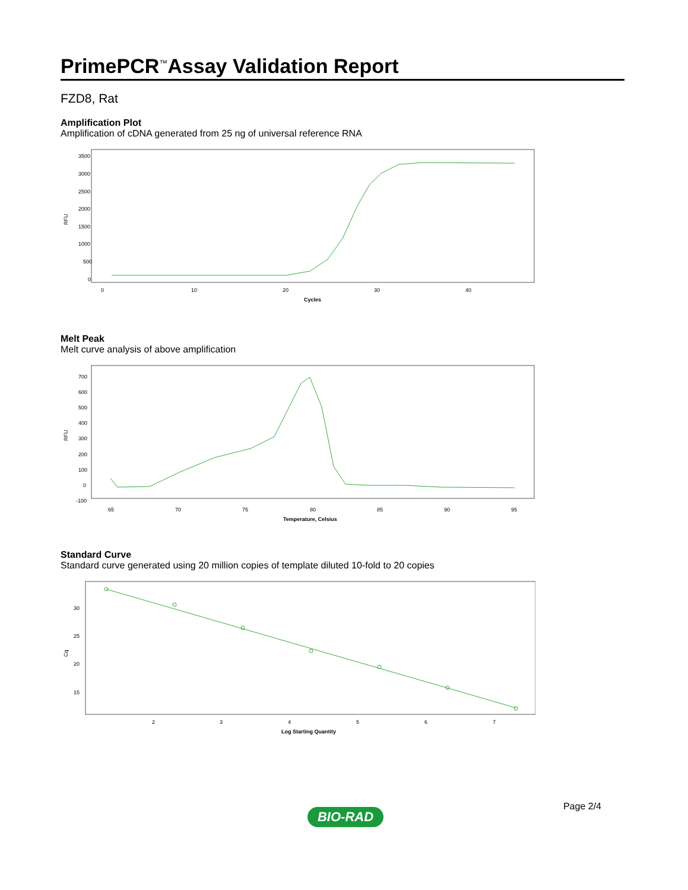PrimePCR<sup>™</sup>Assay Validation Report
FZD8, Rat
Amplification Plot
Amplification of cDNA generated from 25 ng of universal reference RNA
RFU
3500
3000
2500
2000
1500
1000
500
0
0
10
20
30
40
Cycles
Melt Peak
Melt curve analysis of above amplification
RFU
700
600
500
400
300
200
100
0
-100
65
70
75
80
85
90
95
Temperature, Celsius
Standard Curve
Standard curve generated using 20 million copies of template diluted 10-fold to 20 copies
Cq
30
25
20
15
2
3
4
5
6
7
Log Starting Quantity
BIO-RAD
Page 2/4